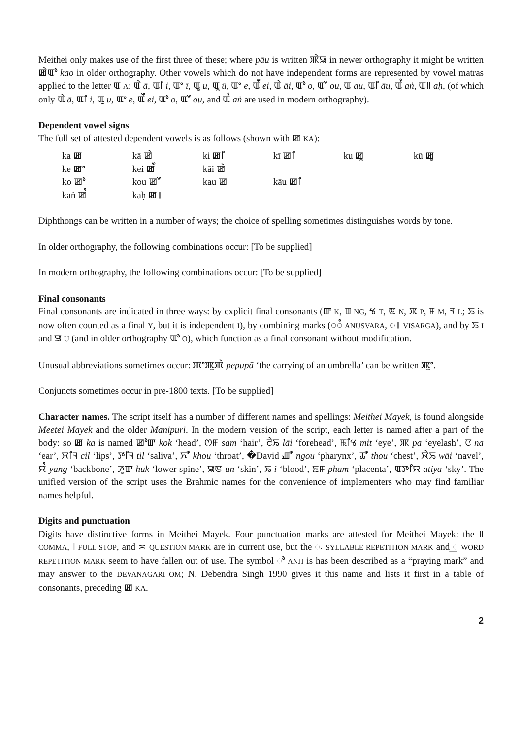Meithei only makes use of the first three of these; where pāu is written ꯄꯥꯎ in newer orthography it might be written ꯀꯥꯑꯣ kao in older orthography. Other vowels which do not have independent forms are represented by vowel matras applied to the letter ꯑ A: ꯑꯥ ā, ꯑꯤ i, ꯑꯦ ī, ꯑꯨ u, ꯑꯨ ū, ꯑꯦ e, ꯑꯩ ei, ꯑꯥ āi, ꯑꯣ o, ꯑꯧ ou, ꯑ au, ꯑꯤ āu, ꯑꯪ aṅ, ꯑ꯫ aḥ, (of which only ꯑꯥ ā, ꯑꯤ i, ꯑꯨ u, ꯑꯦ e, ꯑꯩ ei, ꯑꯣ o, ꯑꯧ ou, and ꯑꯪ aṅ are used in modern orthography).
Dependent vowel signs
The full set of attested dependent vowels is as follows (shown with ꯀ KA):
| ka ꯀ | kā ꯀꯥ | ki ꯀꯤ | kī ꯀꯤ | ku ꯀꯨ | kū ꯀꯨ |
| ke ꯀꯦ | kei ꯀꯩ | kāi ꯀꯥ | | | |
| ko ꯀꯣ | kou ꯀꯧ | kau ꯀ | kāu ꯀꯤ | | |
| kaṅ ꯀꯪ | kaḥ ꯀ꯫ | | | | |
Diphthongs can be written in a number of ways; the choice of spelling sometimes distinguishes words by tone.
In older orthography, the following combinations occur: [To be supplied]
In modern orthography, the following combinations occur: [To be supplied]
Final consonants
Final consonants are indicated in three ways: by explicit final consonants (ꯛ K, ꯡ NG, ꯠ T, ꯟ N, ꯞ P, ꯝ M, ꯜ L; ꯢ is now often counted as a final Y, but it is independent I), by combining marks (◌ꯪ ANUSVARA, ◌꯫ VISARGA), and by ꯢ I and ꯎ U (and in older orthography ꯑꯣ O), which function as a final consonant without modification.
Unusual abbreviations sometimes occur: ꯄꯦꯄꯨꯄꯥ pepupā ‘the carrying of an umbrella’ can be written ꯄꯨꯦ.
Conjuncts sometimes occur in pre-1800 texts. [To be supplied]
Character names. The script itself has a number of different names and spellings: Meithei Mayek, is found alongside Meetei Mayek and the older Manipuri. In the modern version of the script, each letter is named after a part of the body: so ꯀ ka is named ꯀꯣꯛ kok ‘head’, ꯁꯝ sam ‘hair’, ꯂꯥꯢ lāi ‘forehead’, ꯃꯤꯠ mit ‘eye’, ꯄ pa ‘eyelash’, ꯅ na ‘ear’, ꯆꯤꯜ cil ‘lips’, ꯇꯤꯜ til ‘saliva’, ꯈꯧ khou ‘throat’, �David ꯉꯧ ngou ‘pharynx’, ꯊꯧ thou ‘chest’, ꯋꯥꯢ wāi ‘navel’, ꯌꯪ yang ‘backbone’, ꯍꯨꯛ huk ‘lower spine’, ꯎꯟ un ‘skin’, ꯢ i ‘blood’, ꯐꯝ pham ‘placenta’, ꯑꯇꯤꯌ atiya ‘sky’. The unified version of the script uses the Brahmic names for the convenience of implementers who may find familiar names helpful.
Digits and punctuation
Digits have distinctive forms in Meithei Mayek. Four punctuation marks are attested for Meithei Mayek: the ꯫ COMMA, ‖ FULL STOP, and ≍ QUESTION MARK are in current use, but the ꯬ SYLLABLE REPETITION MARK and ꯭ WORD REPETITION MARK seem to have fallen out of use. The symbol ꯣ ANJI is has been described as a “praying mark” and may answer to the DEVANAGARI OM; N. Debendra Singh 1990 gives it this name and lists it first in a table of consonants, preceding ꯀ KA.
2